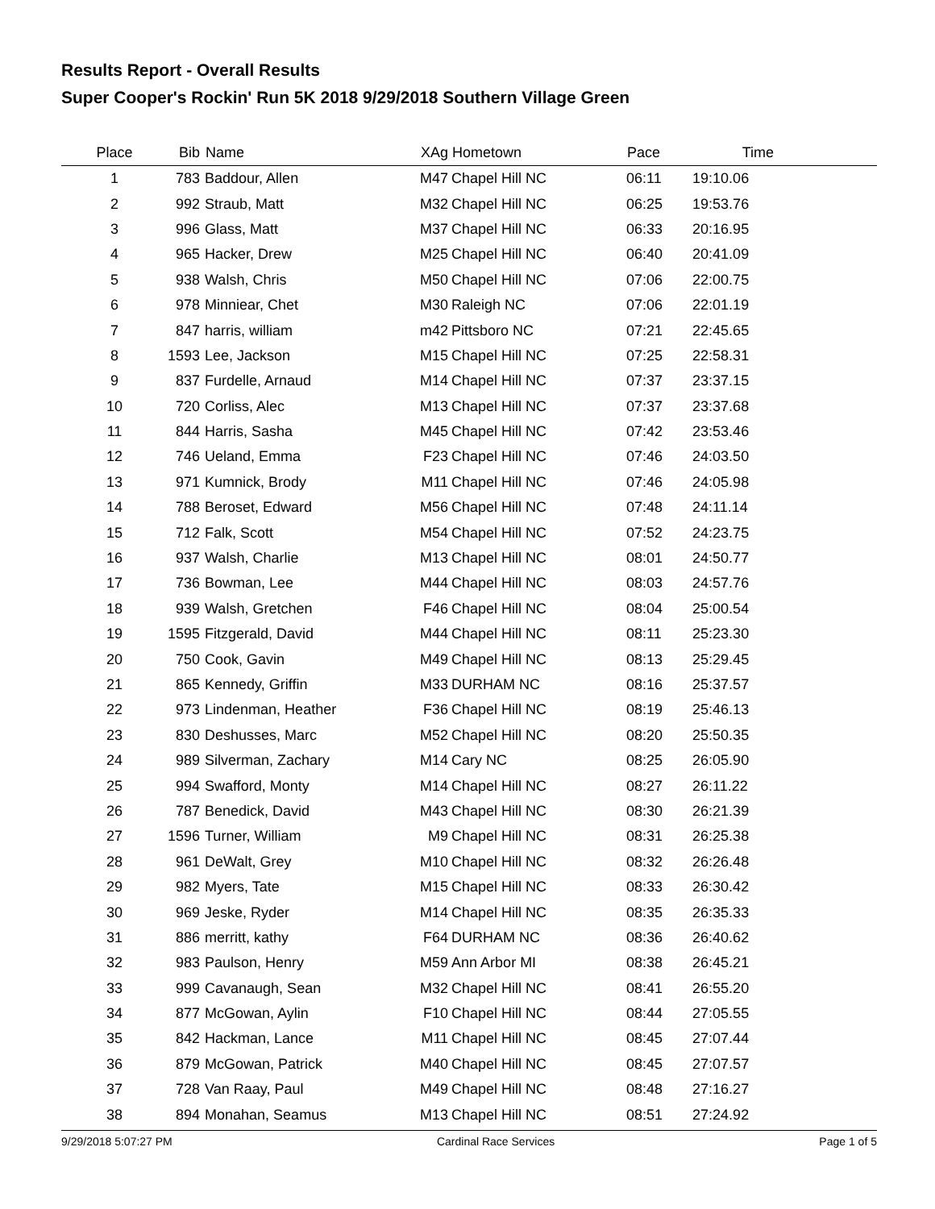Results Report - Overall Results
Super Cooper's Rockin' Run 5K 2018 9/29/2018 Southern Village Green
| Place | Bib | Name | XAg | Hometown | Pace | Time | |
| --- | --- | --- | --- | --- | --- | --- | --- |
| 1 | 783 | Baddour, Allen | M47 | Chapel Hill NC | 06:11 | 19:10.06 | |
| 2 | 992 | Straub, Matt | M32 | Chapel Hill NC | 06:25 | 19:53.76 | |
| 3 | 996 | Glass, Matt | M37 | Chapel Hill NC | 06:33 | 20:16.95 | |
| 4 | 965 | Hacker, Drew | M25 | Chapel Hill NC | 06:40 | 20:41.09 | |
| 5 | 938 | Walsh, Chris | M50 | Chapel Hill NC | 07:06 | 22:00.75 | |
| 6 | 978 | Minniear, Chet | M30 | Raleigh NC | 07:06 | 22:01.19 | |
| 7 | 847 | harris, william | m42 | Pittsboro NC | 07:21 | 22:45.65 | |
| 8 | 1593 | Lee, Jackson | M15 | Chapel Hill NC | 07:25 | 22:58.31 | |
| 9 | 837 | Furdelle, Arnaud | M14 | Chapel Hill NC | 07:37 | 23:37.15 | |
| 10 | 720 | Corliss, Alec | M13 | Chapel Hill NC | 07:37 | 23:37.68 | |
| 11 | 844 | Harris, Sasha | M45 | Chapel Hill NC | 07:42 | 23:53.46 | |
| 12 | 746 | Ueland, Emma | F23 | Chapel Hill NC | 07:46 | 24:03.50 | |
| 13 | 971 | Kumnick, Brody | M11 | Chapel Hill NC | 07:46 | 24:05.98 | |
| 14 | 788 | Beroset, Edward | M56 | Chapel Hill NC | 07:48 | 24:11.14 | |
| 15 | 712 | Falk, Scott | M54 | Chapel Hill NC | 07:52 | 24:23.75 | |
| 16 | 937 | Walsh, Charlie | M13 | Chapel Hill NC | 08:01 | 24:50.77 | |
| 17 | 736 | Bowman, Lee | M44 | Chapel Hill NC | 08:03 | 24:57.76 | |
| 18 | 939 | Walsh, Gretchen | F46 | Chapel Hill NC | 08:04 | 25:00.54 | |
| 19 | 1595 | Fitzgerald, David | M44 | Chapel Hill NC | 08:11 | 25:23.30 | |
| 20 | 750 | Cook, Gavin | M49 | Chapel Hill NC | 08:13 | 25:29.45 | |
| 21 | 865 | Kennedy, Griffin | M33 | DURHAM NC | 08:16 | 25:37.57 | |
| 22 | 973 | Lindenman, Heather | F36 | Chapel Hill NC | 08:19 | 25:46.13 | |
| 23 | 830 | Deshusses, Marc | M52 | Chapel Hill NC | 08:20 | 25:50.35 | |
| 24 | 989 | Silverman, Zachary | M14 | Cary NC | 08:25 | 26:05.90 | |
| 25 | 994 | Swafford, Monty | M14 | Chapel Hill NC | 08:27 | 26:11.22 | |
| 26 | 787 | Benedick, David | M43 | Chapel Hill NC | 08:30 | 26:21.39 | |
| 27 | 1596 | Turner, William | M9 | Chapel Hill NC | 08:31 | 26:25.38 | |
| 28 | 961 | DeWalt, Grey | M10 | Chapel Hill NC | 08:32 | 26:26.48 | |
| 29 | 982 | Myers, Tate | M15 | Chapel Hill NC | 08:33 | 26:30.42 | |
| 30 | 969 | Jeske, Ryder | M14 | Chapel Hill NC | 08:35 | 26:35.33 | |
| 31 | 886 | merritt, kathy | F64 | DURHAM NC | 08:36 | 26:40.62 | |
| 32 | 983 | Paulson, Henry | M59 | Ann Arbor MI | 08:38 | 26:45.21 | |
| 33 | 999 | Cavanaugh, Sean | M32 | Chapel Hill NC | 08:41 | 26:55.20 | |
| 34 | 877 | McGowan, Aylin | F10 | Chapel Hill NC | 08:44 | 27:05.55 | |
| 35 | 842 | Hackman, Lance | M11 | Chapel Hill NC | 08:45 | 27:07.44 | |
| 36 | 879 | McGowan, Patrick | M40 | Chapel Hill NC | 08:45 | 27:07.57 | |
| 37 | 728 | Van Raay, Paul | M49 | Chapel Hill NC | 08:48 | 27:16.27 | |
| 38 | 894 | Monahan, Seamus | M13 | Chapel Hill NC | 08:51 | 27:24.92 | |
9/29/2018 5:07:27 PM Cardinal Race Services Page 1 of 5